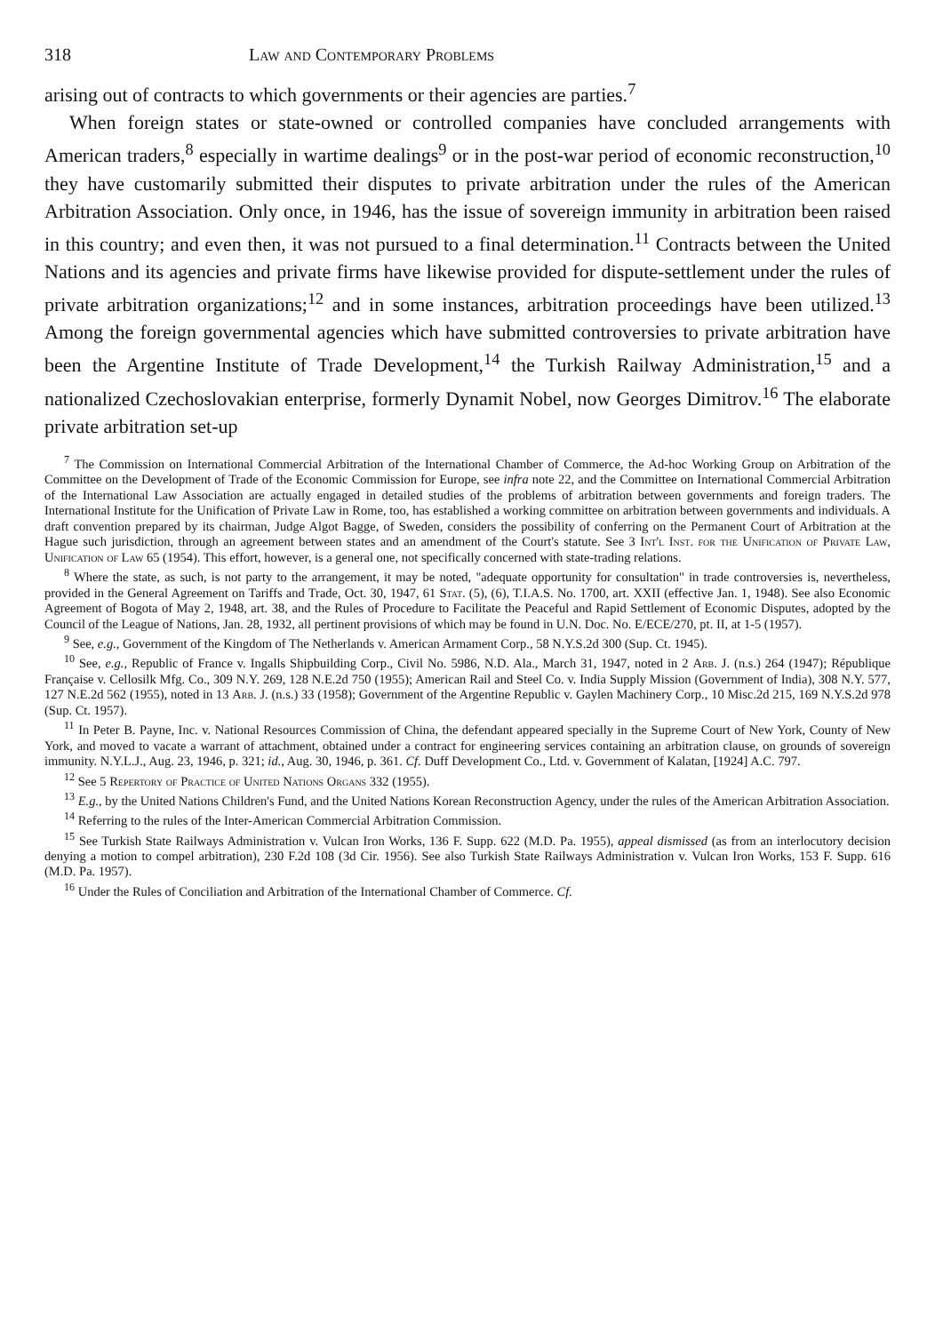318 Law and Contemporary Problems
arising out of contracts to which governments or their agencies are parties.<sup>7</sup>
When foreign states or state-owned or controlled companies have concluded arrangements with American traders,<sup>8</sup> especially in wartime dealings<sup>9</sup> or in the post-war period of economic reconstruction,<sup>10</sup> they have customarily submitted their disputes to private arbitration under the rules of the American Arbitration Association. Only once, in 1946, has the issue of sovereign immunity in arbitration been raised in this country; and even then, it was not pursued to a final determination.<sup>11</sup> Contracts between the United Nations and its agencies and private firms have likewise provided for dispute-settlement under the rules of private arbitration organizations;<sup>12</sup> and in some instances, arbitration proceedings have been utilized.<sup>13</sup> Among the foreign governmental agencies which have submitted controversies to private arbitration have been the Argentine Institute of Trade Development,<sup>14</sup> the Turkish Railway Administration,<sup>15</sup> and a nationalized Czechoslovakian enterprise, formerly Dynamit Nobel, now Georges Dimitrov.<sup>16</sup> The elaborate private arbitration set-up
<sup>7</sup> The Commission on International Commercial Arbitration of the International Chamber of Commerce, the Ad-hoc Working Group on Arbitration of the Committee on the Development of Trade of the Economic Commission for Europe, see infra note 22, and the Committee on International Commercial Arbitration of the International Law Association are actually engaged in detailed studies of the problems of arbitration between governments and foreign traders. The International Institute for the Unification of Private Law in Rome, too, has established a working committee on arbitration between governments and individuals. A draft convention prepared by its chairman, Judge Algot Bagge, of Sweden, considers the possibility of conferring on the Permanent Court of Arbitration at the Hague such jurisdiction, through an agreement between states and an amendment of the Court's statute. See 3 Int'l Inst. for the Unification of Private Law, Unification of Law 65 (1954). This effort, however, is a general one, not specifically concerned with state-trading relations.
<sup>8</sup> Where the state, as such, is not party to the arrangement, it may be noted, "adequate opportunity for consultation" in trade controversies is, nevertheless, provided in the General Agreement on Tariffs and Trade, Oct. 30, 1947, 61 Stat. (5), (6), T.I.A.S. No. 1700, art. XXII (effective Jan. 1, 1948). See also Economic Agreement of Bogota of May 2, 1948, art. 38, and the Rules of Procedure to Facilitate the Peaceful and Rapid Settlement of Economic Disputes, adopted by the Council of the League of Nations, Jan. 28, 1932, all pertinent provisions of which may be found in U.N. Doc. No. E/ECE/270, pt. II, at 1-5 (1957).
<sup>9</sup> See, e.g., Government of the Kingdom of The Netherlands v. American Armament Corp., 58 N.Y.S.2d 300 (Sup. Ct. 1945).
<sup>10</sup> See, e.g., Republic of France v. Ingalls Shipbuilding Corp., Civil No. 5986, N.D. Ala., March 31, 1947, noted in 2 Arb. J. (n.s.) 264 (1947); République Française v. Cellosilk Mfg. Co., 309 N.Y. 269, 128 N.E.2d 750 (1955); American Rail and Steel Co. v. India Supply Mission (Government of India), 308 N.Y. 577, 127 N.E.2d 562 (1955), noted in 13 Arb. J. (n.s.) 33 (1958); Government of the Argentine Republic v. Gaylen Machinery Corp., 10 Misc.2d 215, 169 N.Y.S.2d 978 (Sup. Ct. 1957).
<sup>11</sup> In Peter B. Payne, Inc. v. National Resources Commission of China, the defendant appeared specially in the Supreme Court of New York, County of New York, and moved to vacate a warrant of attachment, obtained under a contract for engineering services containing an arbitration clause, on grounds of sovereign immunity. N.Y.L.J., Aug. 23, 1946, p. 321; id., Aug. 30, 1946, p. 361. Cf. Duff Development Co., Ltd. v. Government of Kalatan, [1924] A.C. 797.
<sup>12</sup> See 5 Repertory of Practice of United Nations Organs 332 (1955).
<sup>13</sup> E.g., by the United Nations Children's Fund, and the United Nations Korean Reconstruction Agency, under the rules of the American Arbitration Association.
<sup>14</sup> Referring to the rules of the Inter-American Commercial Arbitration Commission.
<sup>15</sup> See Turkish State Railways Administration v. Vulcan Iron Works, 136 F. Supp. 622 (M.D. Pa. 1955), appeal dismissed (as from an interlocutory decision denying a motion to compel arbitration), 230 F.2d 108 (3d Cir. 1956). See also Turkish State Railways Administration v. Vulcan Iron Works, 153 F. Supp. 616 (M.D. Pa. 1957).
<sup>16</sup> Under the Rules of Conciliation and Arbitration of the International Chamber of Commerce. Cf.